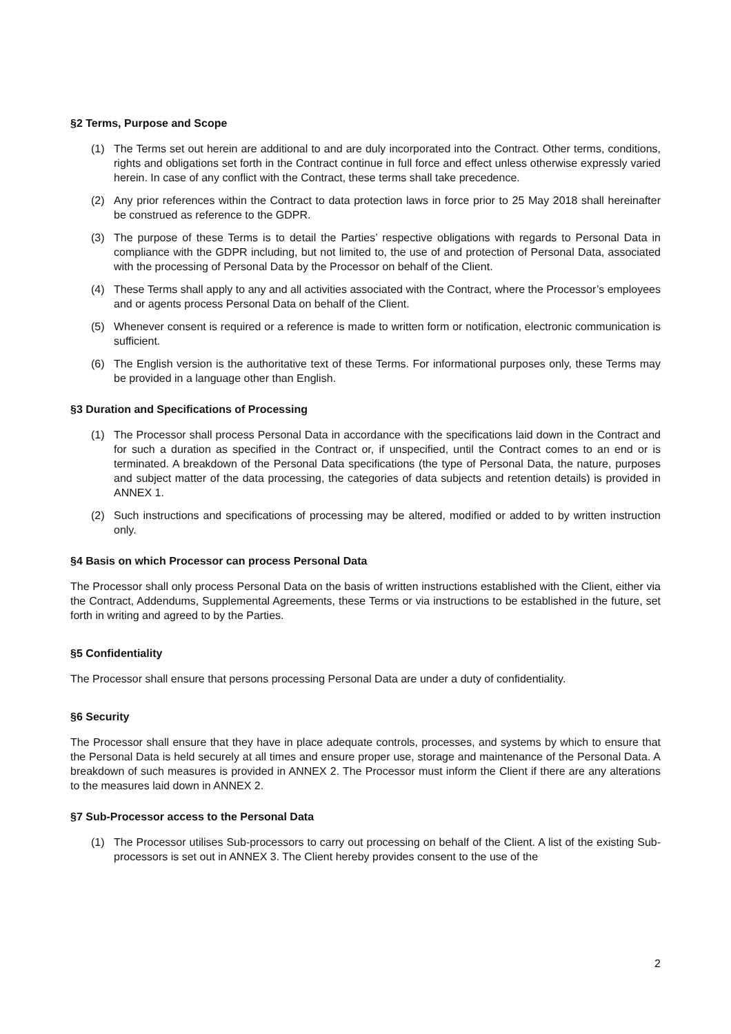§2 Terms, Purpose and Scope
(1) The Terms set out herein are additional to and are duly incorporated into the Contract. Other terms, conditions, rights and obligations set forth in the Contract continue in full force and effect unless otherwise expressly varied herein. In case of any conflict with the Contract, these terms shall take precedence.
(2) Any prior references within the Contract to data protection laws in force prior to 25 May 2018 shall hereinafter be construed as reference to the GDPR.
(3) The purpose of these Terms is to detail the Parties’ respective obligations with regards to Personal Data in compliance with the GDPR including, but not limited to, the use of and protection of Personal Data, associated with the processing of Personal Data by the Processor on behalf of the Client.
(4) These Terms shall apply to any and all activities associated with the Contract, where the Processor’s employees and or agents process Personal Data on behalf of the Client.
(5) Whenever consent is required or a reference is made to written form or notification, electronic communication is sufficient.
(6) The English version is the authoritative text of these Terms. For informational purposes only, these Terms may be provided in a language other than English.
§3 Duration and Specifications of Processing
(1) The Processor shall process Personal Data in accordance with the specifications laid down in the Contract and for such a duration as specified in the Contract or, if unspecified, until the Contract comes to an end or is terminated. A breakdown of the Personal Data specifications (the type of Personal Data, the nature, purposes and subject matter of the data processing, the categories of data subjects and retention details) is provided in ANNEX 1.
(2) Such instructions and specifications of processing may be altered, modified or added to by written instruction only.
§4 Basis on which Processor can process Personal Data
The Processor shall only process Personal Data on the basis of written instructions established with the Client, either via the Contract, Addendums, Supplemental Agreements, these Terms or via instructions to be established in the future, set forth in writing and agreed to by the Parties.
§5 Confidentiality
The Processor shall ensure that persons processing Personal Data are under a duty of confidentiality.
§6 Security
The Processor shall ensure that they have in place adequate controls, processes, and systems by which to ensure that the Personal Data is held securely at all times and ensure proper use, storage and maintenance of the Personal Data. A breakdown of such measures is provided in ANNEX 2. The Processor must inform the Client if there are any alterations to the measures laid down in ANNEX 2.
§7 Sub-Processor access to the Personal Data
(1) The Processor utilises Sub-processors to carry out processing on behalf of the Client. A list of the existing Sub-processors is set out in ANNEX 3. The Client hereby provides consent to the use of the
2